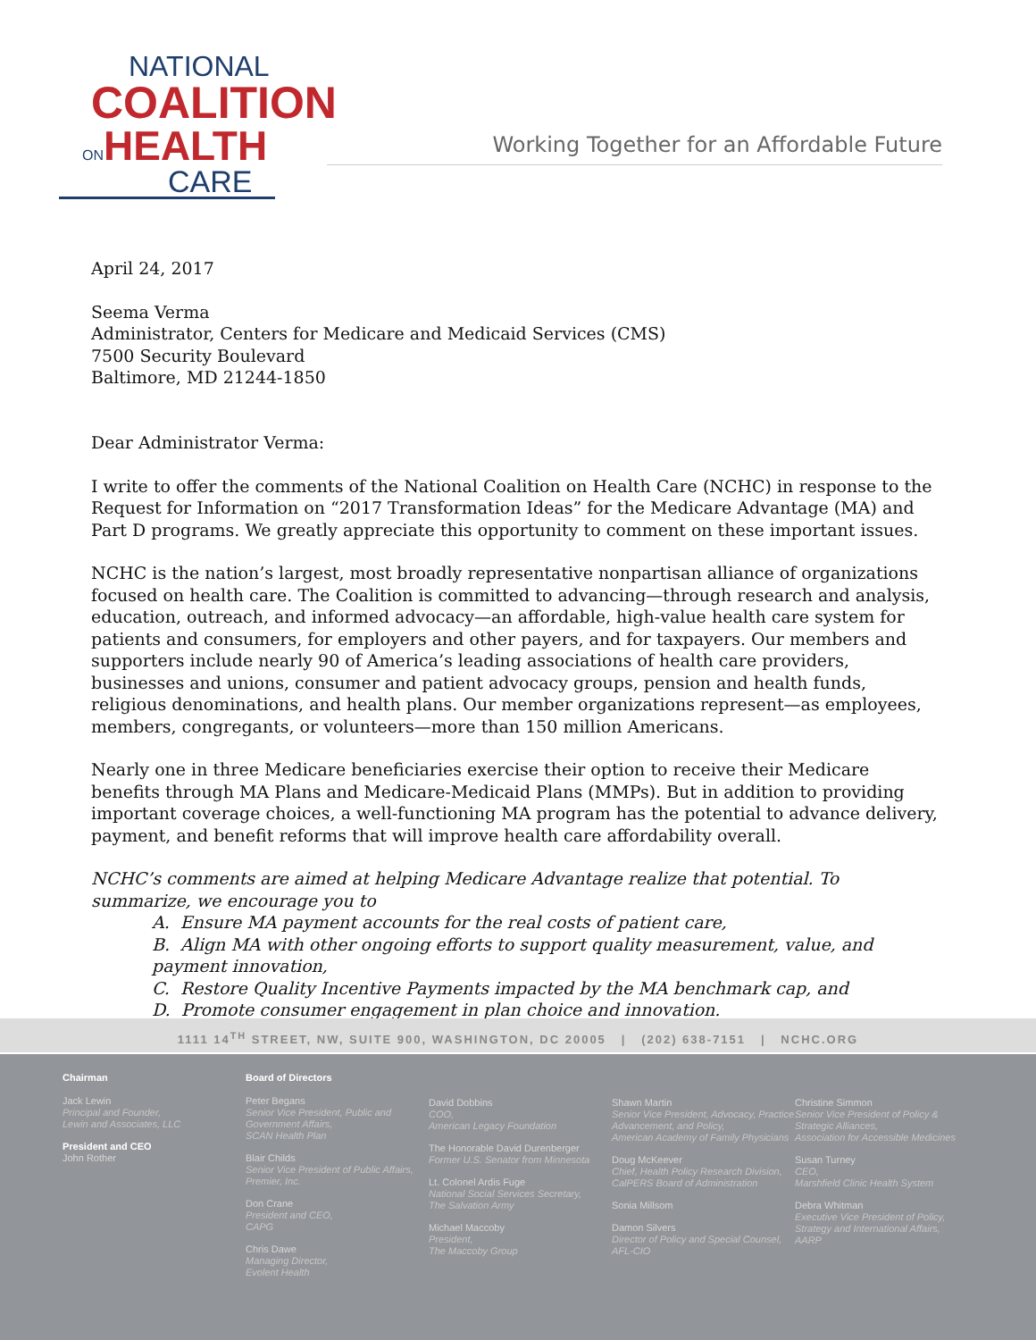NATIONAL
COALITION
ONHEALTH
CARE
Working Together for an Affordable Future
April 24, 2017
Seema Verma
Administrator, Centers for Medicare and Medicaid Services (CMS)
7500 Security Boulevard
Baltimore, MD 21244-1850
Dear Administrator Verma:
I write to offer the comments of the National Coalition on Health Care (NCHC) in response to the Request for Information on “2017 Transformation Ideas” for the Medicare Advantage (MA) and Part D programs. We greatly appreciate this opportunity to comment on these important issues.
NCHC is the nation’s largest, most broadly representative nonpartisan alliance of organizations focused on health care. The Coalition is committed to advancing—through research and analysis, education, outreach, and informed advocacy—an affordable, high-value health care system for patients and consumers, for employers and other payers, and for taxpayers. Our members and supporters include nearly 90 of America’s leading associations of health care providers, businesses and unions, consumer and patient advocacy groups, pension and health funds, religious denominations, and health plans. Our member organizations represent—as employees, members, congregants, or volunteers—more than 150 million Americans.
Nearly one in three Medicare beneficiaries exercise their option to receive their Medicare benefits through MA Plans and Medicare-Medicaid Plans (MMPs). But in addition to providing important coverage choices, a well-functioning MA program has the potential to advance delivery, payment, and benefit reforms that will improve health care affordability overall.
NCHC’s comments are aimed at helping Medicare Advantage realize that potential. To summarize, we encourage you to
A. Ensure MA payment accounts for the real costs of patient care,
B. Align MA with other ongoing efforts to support quality measurement, value, and payment innovation,
C. Restore Quality Incentive Payments impacted by the MA benchmark cap, and
D. Promote consumer engagement in plan choice and innovation.
1111 14<sup>TH</sup> STREET, NW, SUITE 900, WASHINGTON, DC 20005 | (202) 638-7151 | NCHC.ORG
Chairman
Jack Lewin
Principal and Founder,
Lewin and Associates, LLC
President and CEO
John Rother
Board of Directors
Peter Begans
Senior Vice President, Public and Government Affairs,
SCAN Health Plan
Blair Childs
Senior Vice President of Public Affairs,
Premier, Inc.
Don Crane
President and CEO,
CAPG
Chris Dawe
Managing Director,
Evolent Health
David Dobbins
COO,
American Legacy Foundation
The Honorable David Durenberger
Former U.S. Senator from Minnesota
Lt. Colonel Ardis Fuge
National Social Services Secretary,
The Salvation Army
Michael Maccoby
President,
The Maccoby Group
Shawn Martin
Senior Vice President, Advocacy, Practice Advancement, and Policy,
American Academy of Family Physicians
Doug McKeever
Chief, Health Policy Research Division,
CalPERS Board of Administration
Sonia Millsom
Damon Silvers
Director of Policy and Special Counsel,
AFL-CIO
Christine Simmon
Senior Vice President of Policy & Strategic Alliances,
Association for Accessible Medicines
Susan Turney
CEO,
Marshfield Clinic Health System
Debra Whitman
Executive Vice President of Policy, Strategy and International Affairs,
AARP